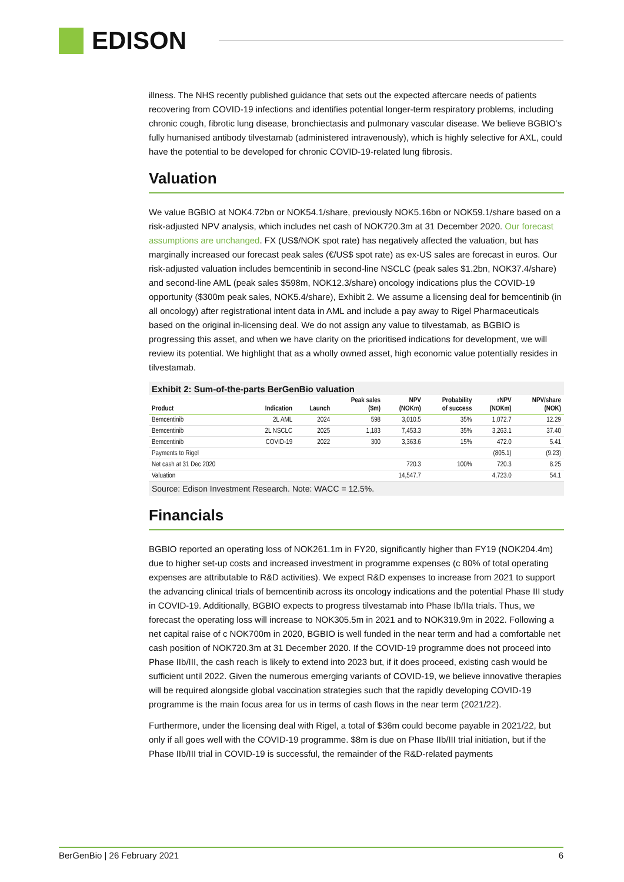EDISON
illness. The NHS recently published guidance that sets out the expected aftercare needs of patients recovering from COVID-19 infections and identifies potential longer-term respiratory problems, including chronic cough, fibrotic lung disease, bronchiectasis and pulmonary vascular disease. We believe BGBIO’s fully humanised antibody tilvestamab (administered intravenously), which is highly selective for AXL, could have the potential to be developed for chronic COVID-19-related lung fibrosis.
Valuation
We value BGBIO at NOK4.72bn or NOK54.1/share, previously NOK5.16bn or NOK59.1/share based on a risk-adjusted NPV analysis, which includes net cash of NOK720.3m at 31 December 2020. Our forecast assumptions are unchanged. FX (US$/NOK spot rate) has negatively affected the valuation, but has marginally increased our forecast peak sales (€/US$ spot rate) as ex-US sales are forecast in euros. Our risk-adjusted valuation includes bemcentinib in second-line NSCLC (peak sales $1.2bn, NOK37.4/share) and second-line AML (peak sales $598m, NOK12.3/share) oncology indications plus the COVID-19 opportunity ($300m peak sales, NOK5.4/share), Exhibit 2. We assume a licensing deal for bemcentinib (in all oncology) after registrational intent data in AML and include a pay away to Rigel Pharmaceuticals based on the original in-licensing deal. We do not assign any value to tilvestamab, as BGBIO is progressing this asset, and when we have clarity on the prioritised indications for development, we will review its potential. We highlight that as a wholly owned asset, high economic value potentially resides in tilvestamab.
Exhibit 2: Sum-of-the-parts BerGenBio valuation
| Product | Indication | Launch | Peak sales ($m) | NPV (NOKm) | Probability of success | rNPV (NOKm) | NPV/share (NOK) |
| --- | --- | --- | --- | --- | --- | --- | --- |
| Bemcentinib | 2L AML | 2024 | 598 | 3,010.5 | 35% | 1,072.7 | 12.29 |
| Bemcentinib | 2L NSCLC | 2025 | 1,183 | 7,453.3 | 35% | 3,263.1 | 37.40 |
| Bemcentinib | COVID-19 | 2022 | 300 | 3,363.6 | 15% | 472.0 | 5.41 |
| Payments to Rigel | | | | | | (805.1) | (9.23) |
| Net cash at 31 Dec 2020 | | | | 720.3 | 100% | 720.3 | 8.25 |
| Valuation | | | | 14,547.7 | | 4,723.0 | 54.1 |
Source: Edison Investment Research. Note: WACC = 12.5%.
Financials
BGBIO reported an operating loss of NOK261.1m in FY20, significantly higher than FY19 (NOK204.4m) due to higher set-up costs and increased investment in programme expenses (c 80% of total operating expenses are attributable to R&D activities). We expect R&D expenses to increase from 2021 to support the advancing clinical trials of bemcentinib across its oncology indications and the potential Phase III study in COVID-19. Additionally, BGBIO expects to progress tilvestamab into Phase Ib/IIa trials. Thus, we forecast the operating loss will increase to NOK305.5m in 2021 and to NOK319.9m in 2022. Following a net capital raise of c NOK700m in 2020, BGBIO is well funded in the near term and had a comfortable net cash position of NOK720.3m at 31 December 2020. If the COVID-19 programme does not proceed into Phase IIb/III, the cash reach is likely to extend into 2023 but, if it does proceed, existing cash would be sufficient until 2022. Given the numerous emerging variants of COVID-19, we believe innovative therapies will be required alongside global vaccination strategies such that the rapidly developing COVID-19 programme is the main focus area for us in terms of cash flows in the near term (2021/22).
Furthermore, under the licensing deal with Rigel, a total of $36m could become payable in 2021/22, but only if all goes well with the COVID-19 programme. $8m is due on Phase IIb/III trial initiation, but if the Phase IIb/III trial in COVID-19 is successful, the remainder of the R&D-related payments
BerGenBio | 26 February 2021 6